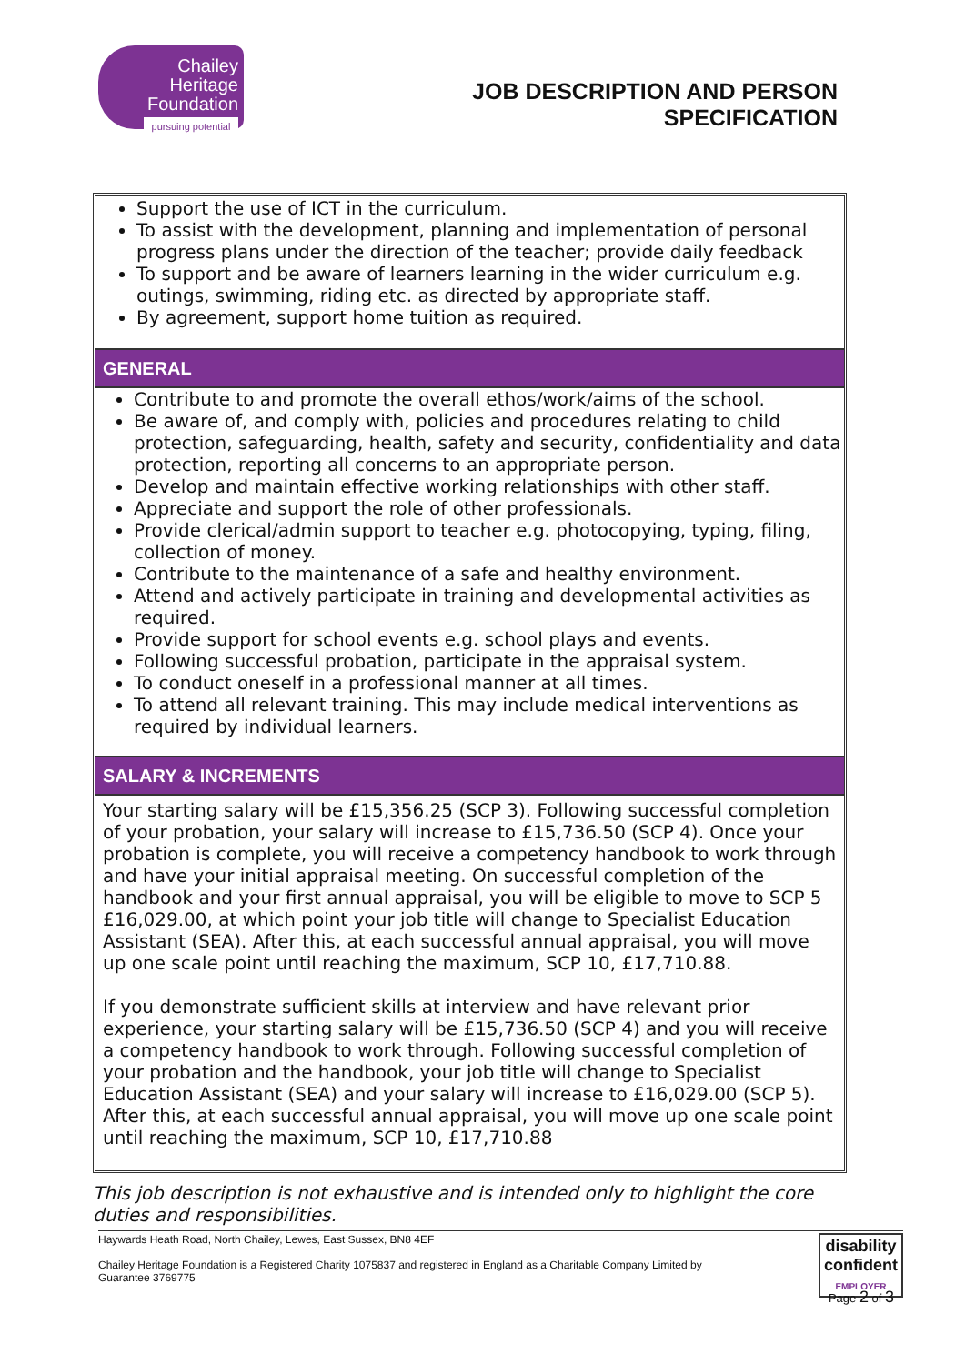Chailey
Heritage
Foundation
pursuing potential
JOB DESCRIPTION AND PERSON
SPECIFICATION
Support the use of ICT in the curriculum.
To assist with the development, planning and implementation of personal progress plans under the direction of the teacher; provide daily feedback
To support and be aware of learners learning in the wider curriculum e.g. outings, swimming, riding etc. as directed by appropriate staff.
By agreement, support home tuition as required.
GENERAL
Contribute to and promote the overall ethos/work/aims of the school.
Be aware of, and comply with, policies and procedures relating to child protection, safeguarding, health, safety and security, confidentiality and data protection, reporting all concerns to an appropriate person.
Develop and maintain effective working relationships with other staff.
Appreciate and support the role of other professionals.
Provide clerical/admin support to teacher e.g. photocopying, typing, filing, collection of money.
Contribute to the maintenance of a safe and healthy environment.
Attend and actively participate in training and developmental activities as required.
Provide support for school events e.g. school plays and events.
Following successful probation, participate in the appraisal system.
To conduct oneself in a professional manner at all times.
To attend all relevant training. This may include medical interventions as required by individual learners.
SALARY & INCREMENTS
Your starting salary will be £15,356.25 (SCP 3). Following successful completion of your probation, your salary will increase to £15,736.50 (SCP 4). Once your probation is complete, you will receive a competency handbook to work through and have your initial appraisal meeting. On successful completion of the handbook and your first annual appraisal, you will be eligible to move to SCP 5 £16,029.00, at which point your job title will change to Specialist Education Assistant (SEA). After this, at each successful annual appraisal, you will move up one scale point until reaching the maximum, SCP 10, £17,710.88.
If you demonstrate sufficient skills at interview and have relevant prior experience, your starting salary will be £15,736.50 (SCP 4) and you will receive a competency handbook to work through. Following successful completion of your probation and the handbook, your job title will change to Specialist Education Assistant (SEA) and your salary will increase to £16,029.00 (SCP 5). After this, at each successful annual appraisal, you will move up one scale point until reaching the maximum, SCP 10, £17,710.88
This job description is not exhaustive and is intended only to highlight the core duties and responsibilities.
Haywards Heath Road, North Chailey, Lewes, East Sussex, BN8 4EF
Chailey Heritage Foundation is a Registered Charity 1075837 and registered in England as a Charitable Company Limited by Guarantee 3769775
disability
confident
EMPLOYER
Page 2 of 3